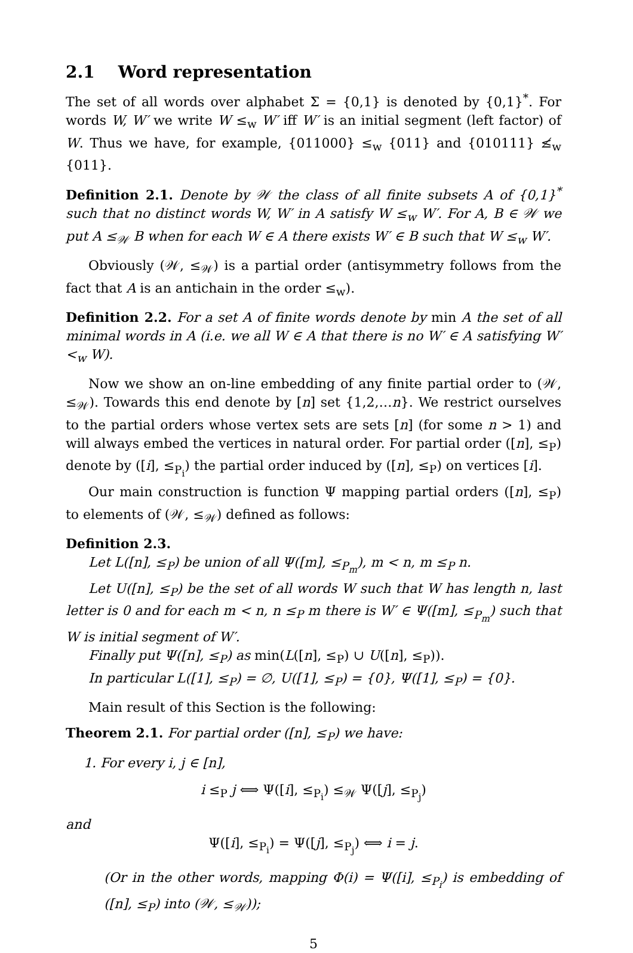2.1 Word representation
The set of all words over alphabet Σ = {0,1} is denoted by {0,1}<sup>*</sup>. For words W, W′ we write W ≤<sub>w</sub> W′ iff W′ is an initial segment (left factor) of W. Thus we have, for example, {011000} ≤<sub>w</sub> {011} and {010111} ≰<sub>w</sub> {011}.
Definition 2.1. Denote by 𝒲 the class of all finite subsets A of {0,1}<sup>*</sup> such that no distinct words W, W′ in A satisfy W ≤<sub>w</sub> W′. For A, B ∈ 𝒲 we put A ≤<sub>𝒲</sub> B when for each W ∈ A there exists W′ ∈ B such that W ≤<sub>w</sub> W′.
Obviously (𝒲, ≤<sub>𝒲</sub>) is a partial order (antisymmetry follows from the fact that A is an antichain in the order ≤<sub>w</sub>).
Definition 2.2. For a set A of finite words denote by min A the set of all minimal words in A (i.e. we all W ∈ A that there is no W′ ∈ A satisfying W′ <<sub>w</sub> W).
Now we show an on-line embedding of any finite partial order to (𝒲, ≤<sub>𝒲</sub>). Towards this end denote by [n] set {1,2,…n}. We restrict ourselves to the partial orders whose vertex sets are sets [n] (for some n > 1) and will always embed the vertices in natural order. For partial order ([n], ≤<sub>P</sub>) denote by ([i], ≤<sub>P<sub>i</sub></sub>) the partial order induced by ([n], ≤<sub>P</sub>) on vertices [i].
Our main construction is function Ψ mapping partial orders ([n], ≤<sub>P</sub>) to elements of (𝒲, ≤<sub>𝒲</sub>) defined as follows:
Definition 2.3.
Let L([n], ≤<sub>P</sub>) be union of all Ψ([m], ≤<sub>P<sub>m</sub></sub>), m < n, m ≤<sub>P</sub> n.
Let U([n], ≤<sub>P</sub>) be the set of all words W such that W has length n, last letter is 0 and for each m < n, n ≤<sub>P</sub> m there is W′ ∈ Ψ([m], ≤<sub>P<sub>m</sub></sub>) such that W is initial segment of W′.
Finally put Ψ([n], ≤<sub>P</sub>) as min(L([n], ≤<sub>P</sub>) ∪ U([n], ≤<sub>P</sub>)).
In particular L([1], ≤<sub>P</sub>) = ∅, U([1], ≤<sub>P</sub>) = {0}, Ψ([1], ≤<sub>P</sub>) = {0}.
Main result of this Section is the following:
Theorem 2.1. For partial order ([n], ≤<sub>P</sub>) we have:
1. For every i, j ∈ [n],
i ≤<sub>P</sub> j ⟺ Ψ([i], ≤<sub>P<sub>i</sub></sub>) ≤<sub>𝒲</sub> Ψ([j], ≤<sub>P<sub>j</sub></sub>)
and
Ψ([i], ≤<sub>P<sub>i</sub></sub>) = Ψ([j], ≤<sub>P<sub>j</sub></sub>) ⟺ i = j.
(Or in the other words, mapping Φ(i) = Ψ([i], ≤<sub>P<sub>i</sub></sub>) is embedding of ([n], ≤<sub>P</sub>) into (𝒲, ≤<sub>𝒲</sub>));
5